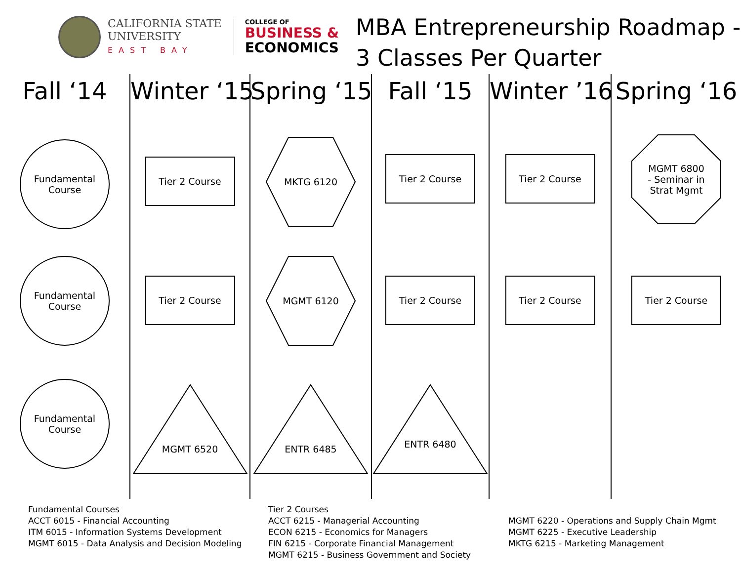CALIFORNIA STATE
UNIVERSITY
EAST BAY
COLLEGE OF
BUSINESS &
ECONOMICS
MBA Entrepreneurship Roadmap -
3 Classes Per Quarter
Fall ‘14
Fundamental
Course
Fundamental
Course
Fundamental
Course
Winter ‘15
Tier 2 Course
Tier 2 Course
MGMT 6520
Spring ‘15
MKTG 6120
MGMT 6120
ENTR 6485
Fall ‘15
Tier 2 Course
Tier 2 Course
ENTR 6480
Winter ’16
Tier 2 Course
Tier 2 Course
Spring ‘16
MGMT 6800
- Seminar in
Strat Mgmt
Tier 2 Course
Fundamental Courses
ACCT 6015 - Financial Accounting
ITM 6015 - Information Systems Development
MGMT 6015 - Data Analysis and Decision Modeling
Tier 2 Courses
ACCT 6215 - Managerial Accounting
ECON 6215 - Economics for Managers
FIN 6215 - Corporate Financial Management
MGMT 6215 - Business Government and Society
MGMT 6220 - Operations and Supply Chain Mgmt
MGMT 6225 - Executive Leadership
MKTG 6215 - Marketing Management